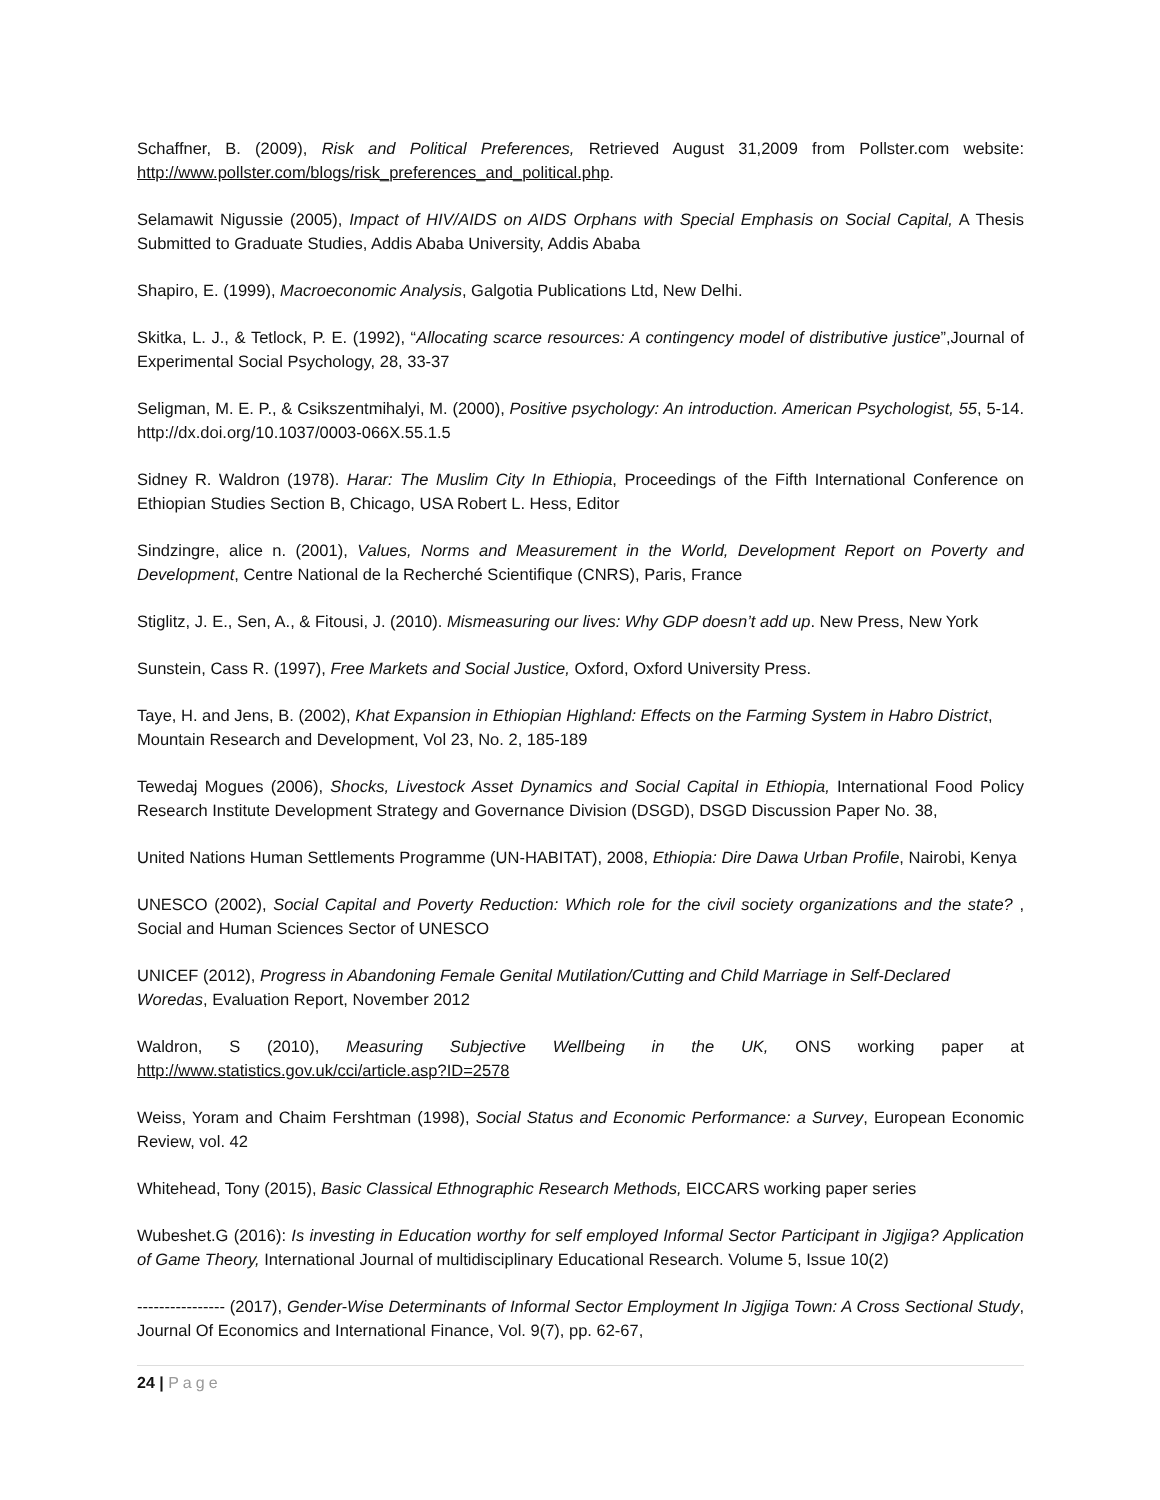Schaffner, B. (2009), Risk and Political Preferences, Retrieved August 31,2009 from Pollster.com website: http://www.pollster.com/blogs/risk_preferences_and_political.php.
Selamawit Nigussie (2005), Impact of HIV/AIDS on AIDS Orphans with Special Emphasis on Social Capital, A Thesis Submitted to Graduate Studies, Addis Ababa University, Addis Ababa
Shapiro, E. (1999), Macroeconomic Analysis, Galgotia Publications Ltd, New Delhi.
Skitka, L. J., & Tetlock, P. E. (1992), “Allocating scarce resources: A contingency model of distributive justice”,Journal of Experimental Social Psychology, 28, 33-37
Seligman, M. E. P., & Csikszentmihalyi, M. (2000), Positive psychology: An introduction. American Psychologist, 55, 5-14. http://dx.doi.org/10.1037/0003-066X.55.1.5
Sidney R. Waldron (1978). Harar: The Muslim City In Ethiopia, Proceedings of the Fifth International Conference on Ethiopian Studies Section B, Chicago, USA Robert L. Hess, Editor
Sindzingre, alice n. (2001), Values, Norms and Measurement in the World, Development Report on Poverty and Development, Centre National de la Recherché Scientifique (CNRS), Paris, France
Stiglitz, J. E., Sen, A., & Fitousi, J. (2010). Mismeasuring our lives: Why GDP doesn’t add up. New Press, New York
Sunstein, Cass R. (1997), Free Markets and Social Justice, Oxford, Oxford University Press.
Taye, H. and Jens, B. (2002), Khat Expansion in Ethiopian Highland: Effects on the Farming System in Habro District, Mountain Research and Development, Vol 23, No. 2, 185-189
Tewedaj Mogues (2006), Shocks, Livestock Asset Dynamics and Social Capital in Ethiopia, International Food Policy Research Institute Development Strategy and Governance Division (DSGD), DSGD Discussion Paper No. 38,
United Nations Human Settlements Programme (UN-HABITAT), 2008, Ethiopia: Dire Dawa Urban Profile, Nairobi, Kenya
UNESCO (2002), Social Capital and Poverty Reduction: Which role for the civil society organizations and the state? , Social and Human Sciences Sector of UNESCO
UNICEF (2012), Progress in Abandoning Female Genital Mutilation/Cutting and Child Marriage in Self-Declared Woredas, Evaluation Report, November 2012
Waldron, S (2010), Measuring Subjective Wellbeing in the UK, ONS working paper at http://www.statistics.gov.uk/cci/article.asp?ID=2578
Weiss, Yoram and Chaim Fershtman (1998), Social Status and Economic Performance: a Survey, European Economic Review, vol. 42
Whitehead, Tony (2015), Basic Classical Ethnographic Research Methods, EICCARS working paper series
Wubeshet.G (2016): Is investing in Education worthy for self employed Informal Sector Participant in Jigjiga? Application of Game Theory, International Journal of multidisciplinary Educational Research. Volume 5, Issue 10(2)
---------------- (2017), Gender-Wise Determinants of Informal Sector Employment In Jigjiga Town: A Cross Sectional Study, Journal Of Economics and International Finance, Vol. 9(7), pp. 62-67,
24 | Page